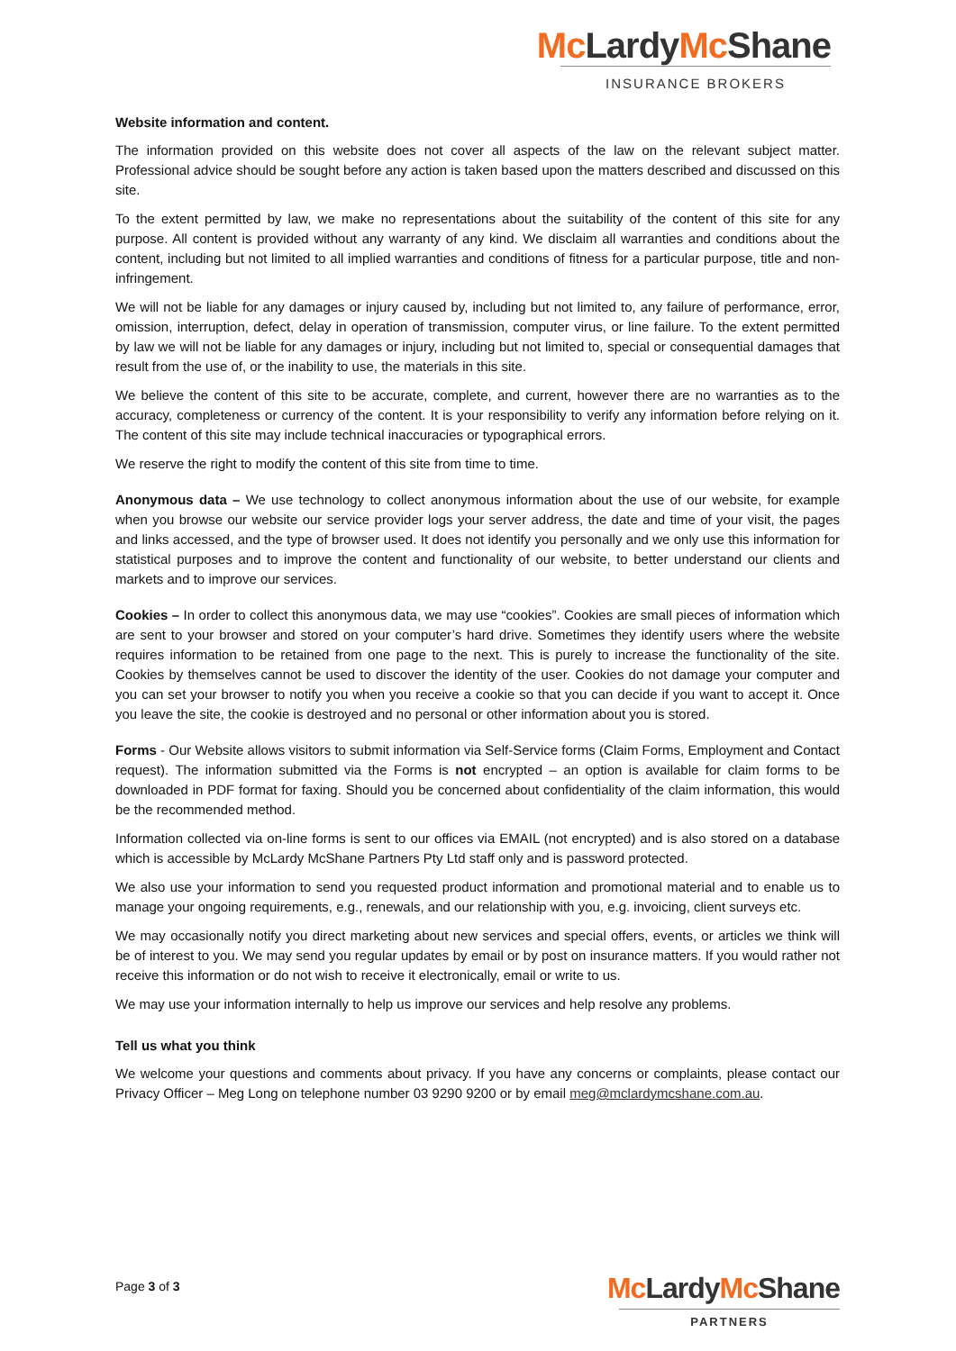Mc Lardy Mc Shane
INSURANCE BROKERS
Website information and content.
The information provided on this website does not cover all aspects of the law on the relevant subject matter. Professional advice should be sought before any action is taken based upon the matters described and discussed on this site.
To the extent permitted by law, we make no representations about the suitability of the content of this site for any purpose. All content is provided without any warranty of any kind. We disclaim all warranties and conditions about the content, including but not limited to all implied warranties and conditions of fitness for a particular purpose, title and non-infringement.
We will not be liable for any damages or injury caused by, including but not limited to, any failure of performance, error, omission, interruption, defect, delay in operation of transmission, computer virus, or line failure. To the extent permitted by law we will not be liable for any damages or injury, including but not limited to, special or consequential damages that result from the use of, or the inability to use, the materials in this site.
We believe the content of this site to be accurate, complete, and current, however there are no warranties as to the accuracy, completeness or currency of the content. It is your responsibility to verify any information before relying on it. The content of this site may include technical inaccuracies or typographical errors.
We reserve the right to modify the content of this site from time to time.
Anonymous data – We use technology to collect anonymous information about the use of our website, for example when you browse our website our service provider logs your server address, the date and time of your visit, the pages and links accessed, and the type of browser used. It does not identify you personally and we only use this information for statistical purposes and to improve the content and functionality of our website, to better understand our clients and markets and to improve our services.
Cookies – In order to collect this anonymous data, we may use “cookies”. Cookies are small pieces of information which are sent to your browser and stored on your computer’s hard drive. Sometimes they identify users where the website requires information to be retained from one page to the next. This is purely to increase the functionality of the site. Cookies by themselves cannot be used to discover the identity of the user. Cookies do not damage your computer and you can set your browser to notify you when you receive a cookie so that you can decide if you want to accept it. Once you leave the site, the cookie is destroyed and no personal or other information about you is stored.
Forms - Our Website allows visitors to submit information via Self-Service forms (Claim Forms, Employment and Contact request). The information submitted via the Forms is not encrypted – an option is available for claim forms to be downloaded in PDF format for faxing. Should you be concerned about confidentiality of the claim information, this would be the recommended method.
Information collected via on-line forms is sent to our offices via EMAIL (not encrypted) and is also stored on a database which is accessible by McLardy McShane Partners Pty Ltd staff only and is password protected.
We also use your information to send you requested product information and promotional material and to enable us to manage your ongoing requirements, e.g., renewals, and our relationship with you, e.g. invoicing, client surveys etc.
We may occasionally notify you direct marketing about new services and special offers, events, or articles we think will be of interest to you. We may send you regular updates by email or by post on insurance matters. If you would rather not receive this information or do not wish to receive it electronically, email or write to us.
We may use your information internally to help us improve our services and help resolve any problems.
Tell us what you think
We welcome your questions and comments about privacy. If you have any concerns or complaints, please contact our Privacy Officer – Meg Long on telephone number 03 9290 9200 or by email meg@mclardymcshane.com.au.
Page 3 of 3
Mc Lardy Mc Shane
PARTNERS